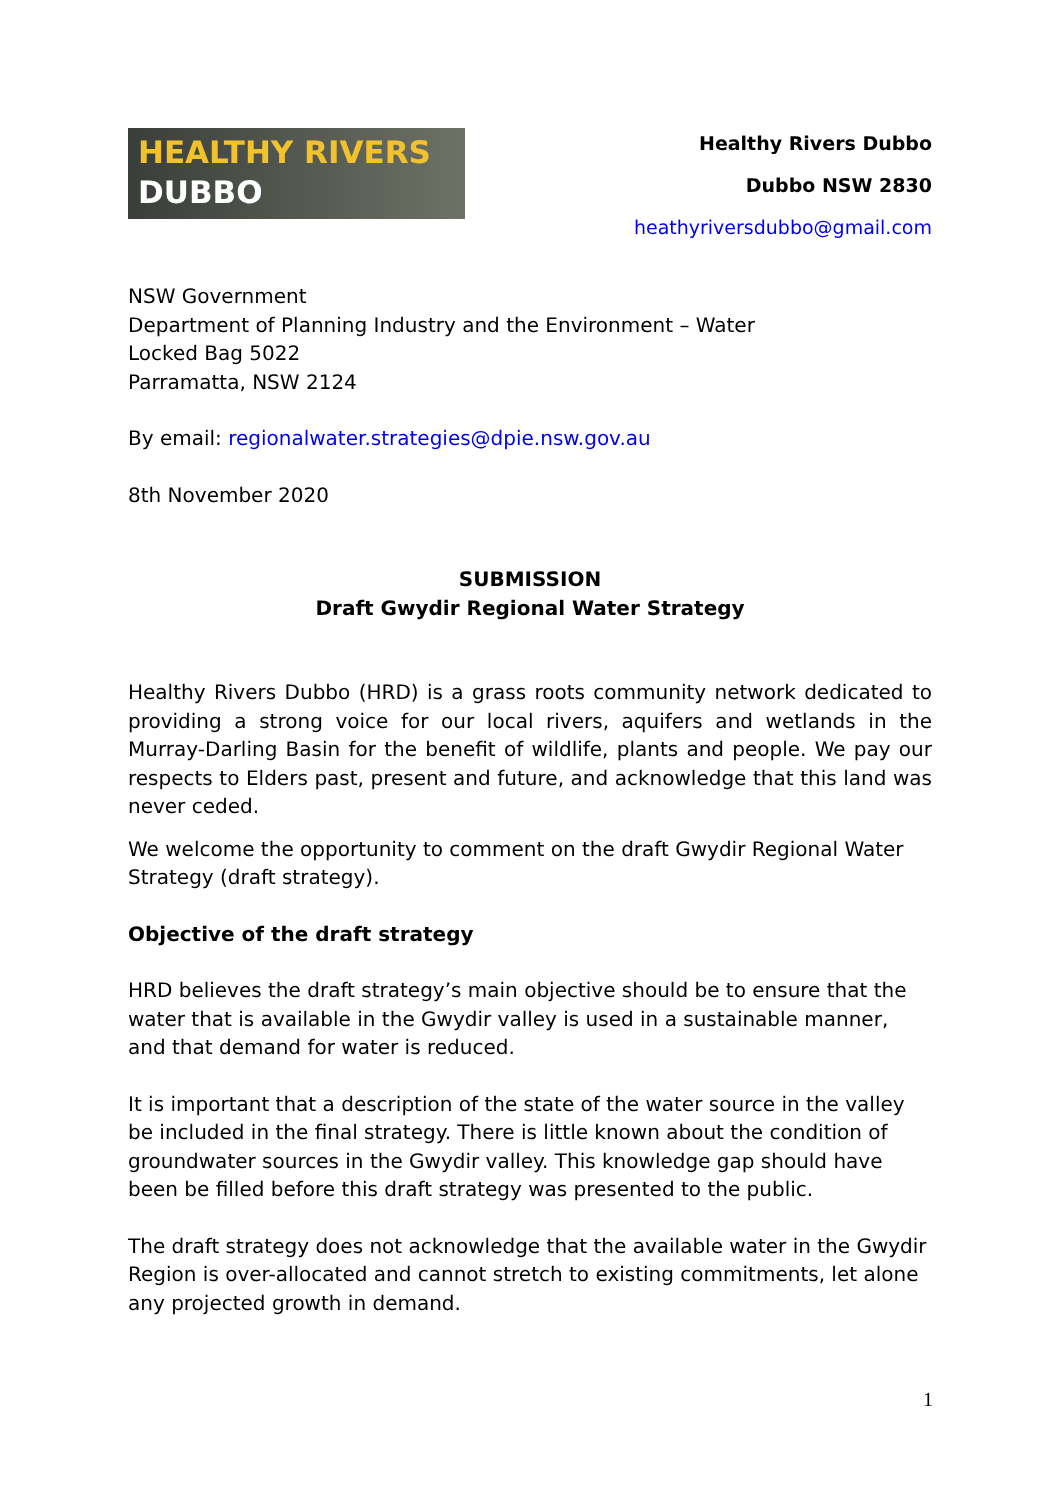HEALTHY RIVERS
DUBBO
Healthy Rivers Dubbo
Dubbo NSW 2830
heathyriversdubbo@gmail.com
NSW Government
Department of Planning Industry and the Environment – Water
Locked Bag 5022
Parramatta, NSW 2124
By email: regionalwater.strategies@dpie.nsw.gov.au
8th November 2020
SUBMISSION
Draft Gwydir Regional Water Strategy
Healthy Rivers Dubbo (HRD) is a grass roots community network dedicated to providing a strong voice for our local rivers, aquifers and wetlands in the Murray-Darling Basin for the benefit of wildlife, plants and people. We pay our respects to Elders past, present and future, and acknowledge that this land was never ceded.
We welcome the opportunity to comment on the draft Gwydir Regional Water Strategy (draft strategy).
Objective of the draft strategy
HRD believes the draft strategy’s main objective should be to ensure that the water that is available in the Gwydir valley is used in a sustainable manner, and that demand for water is reduced.
It is important that a description of the state of the water source in the valley be included in the final strategy. There is little known about the condition of groundwater sources in the Gwydir valley. This knowledge gap should have been be filled before this draft strategy was presented to the public.
The draft strategy does not acknowledge that the available water in the Gwydir Region is over-allocated and cannot stretch to existing commitments, let alone any projected growth in demand.
1